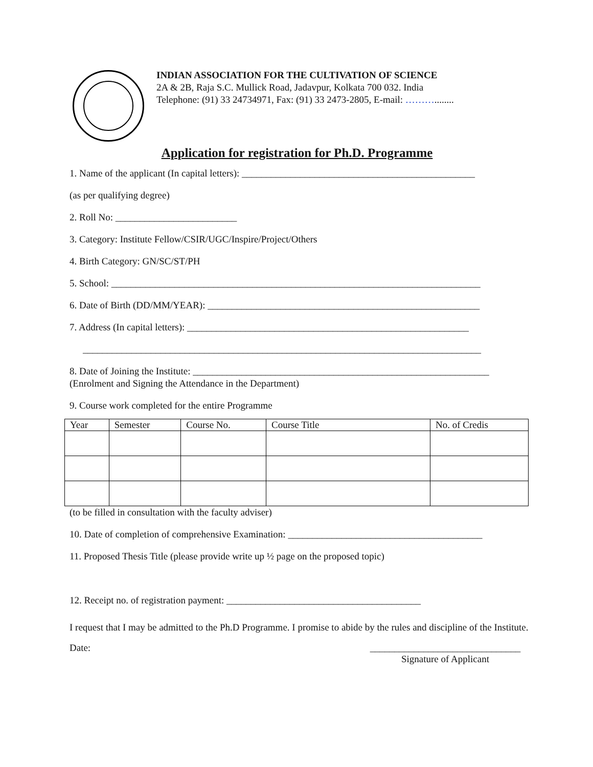INDIAN ASSOCIATION FOR THE CULTIVATION OF SCIENCE
2A & 2B, Raja S.C. Mullick Road, Jadavpur, Kolkata 700 032. India
Telephone: (91) 33 24734971, Fax: (91) 33 2473-2805, E-mail: ………........
Application for registration for Ph.D. Programme
1. Name of the applicant (In capital letters): ________________________________________________
(as per qualifying degree)
2. Roll No: _________________________
3. Category: Institute Fellow/CSIR/UGC/Inspire/Project/Others
4. Birth Category: GN/SC/ST/PH
5. School: ____________________________________________________________________________
6. Date of Birth (DD/MM/YEAR): ________________________________________________________
7. Address (In capital letters): __________________________________________________________
__________________________________________________________________________________
8. Date of Joining the Institute: _____________________________________________________________
(Enrolment and Signing the Attendance in the Department)
9. Course work completed for the entire Programme
| Year | Semester | Course No. | Course Title | No. of Credis |
| --- | --- | --- | --- | --- |
(to be filled in consultation with the faculty adviser)
10. Date of completion of comprehensive Examination: ________________________________________
11. Proposed Thesis Title (please provide write up ½ page on the proposed topic)
12. Receipt no. of registration payment: ________________________________________
I request that I may be admitted to the Ph.D Programme. I promise to abide by the rules and discipline of the Institute.
Date: _______________________________
Signature of Applicant